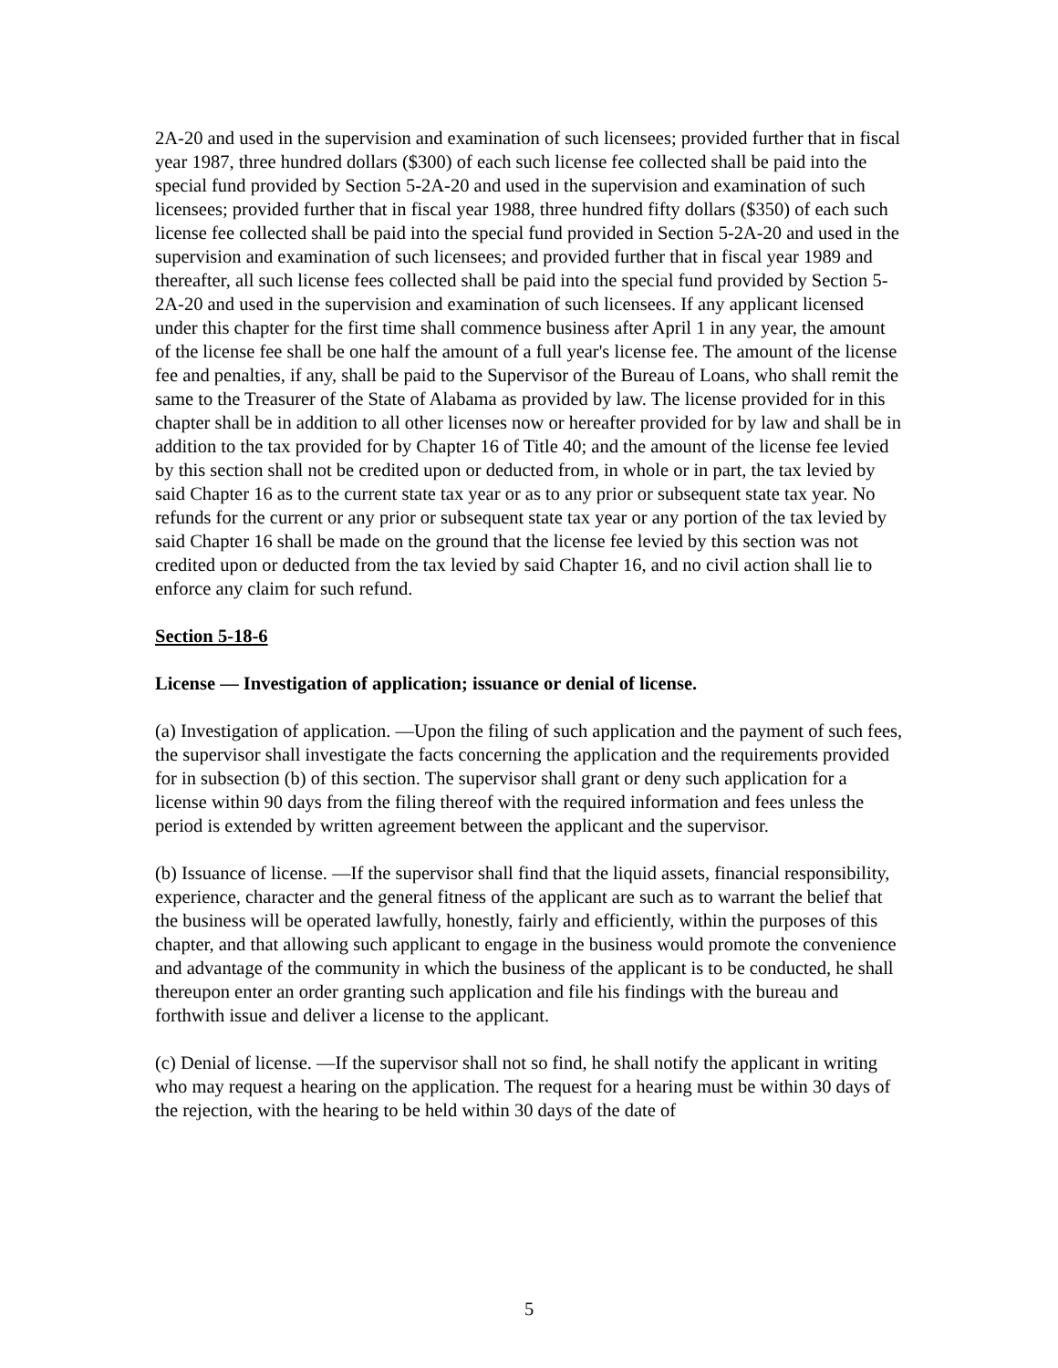2A-20 and used in the supervision and examination of such licensees; provided further that in fiscal year 1987, three hundred dollars ($300) of each such license fee collected shall be paid into the special fund provided by Section 5-2A-20 and used in the supervision and examination of such licensees; provided further that in fiscal year 1988, three hundred fifty dollars ($350) of each such license fee collected shall be paid into the special fund provided in Section 5-2A-20 and used in the supervision and examination of such licensees; and provided further that in fiscal year 1989 and thereafter, all such license fees collected shall be paid into the special fund provided by Section 5-2A-20 and used in the supervision and examination of such licensees. If any applicant licensed under this chapter for the first time shall commence business after April 1 in any year, the amount of the license fee shall be one half the amount of a full year's license fee. The amount of the license fee and penalties, if any, shall be paid to the Supervisor of the Bureau of Loans, who shall remit the same to the Treasurer of the State of Alabama as provided by law. The license provided for in this chapter shall be in addition to all other licenses now or hereafter provided for by law and shall be in addition to the tax provided for by Chapter 16 of Title 40; and the amount of the license fee levied by this section shall not be credited upon or deducted from, in whole or in part, the tax levied by said Chapter 16 as to the current state tax year or as to any prior or subsequent state tax year. No refunds for the current or any prior or subsequent state tax year or any portion of the tax levied by said Chapter 16 shall be made on the ground that the license fee levied by this section was not credited upon or deducted from the tax levied by said Chapter 16, and no civil action shall lie to enforce any claim for such refund.
Section 5-18-6
License — Investigation of application; issuance or denial of license.
(a) Investigation of application. —Upon the filing of such application and the payment of such fees, the supervisor shall investigate the facts concerning the application and the requirements provided for in subsection (b) of this section. The supervisor shall grant or deny such application for a license within 90 days from the filing thereof with the required information and fees unless the period is extended by written agreement between the applicant and the supervisor.
(b) Issuance of license. —If the supervisor shall find that the liquid assets, financial responsibility, experience, character and the general fitness of the applicant are such as to warrant the belief that the business will be operated lawfully, honestly, fairly and efficiently, within the purposes of this chapter, and that allowing such applicant to engage in the business would promote the convenience and advantage of the community in which the business of the applicant is to be conducted, he shall thereupon enter an order granting such application and file his findings with the bureau and forthwith issue and deliver a license to the applicant.
(c) Denial of license. —If the supervisor shall not so find, he shall notify the applicant in writing who may request a hearing on the application. The request for a hearing must be within 30 days of the rejection, with the hearing to be held within 30 days of the date of
5